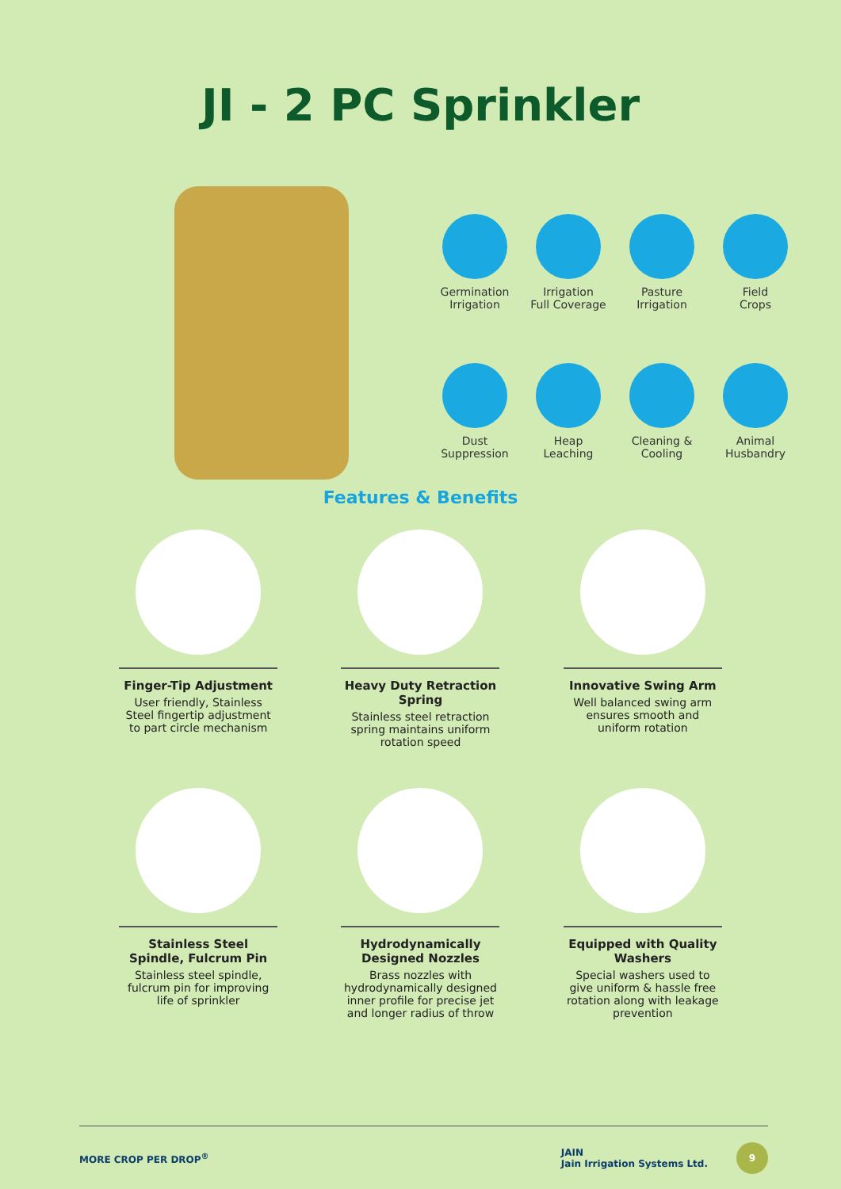JI - 2 PC Sprinkler
Germination
Irrigation
Irrigation
Full Coverage
Pasture
Irrigation
Field
Crops
Dust
Suppression
Heap
Leaching
Cleaning &
Cooling
Animal
Husbandry
Features & Benefits
Finger-Tip Adjustment
User friendly, Stainless Steel fingertip adjustment to part circle mechanism
Heavy Duty Retraction Spring
Stainless steel retraction spring maintains uniform rotation speed
Innovative Swing Arm
Well balanced swing arm ensures smooth and uniform rotation
Stainless Steel Spindle, Fulcrum Pin
Stainless steel spindle, fulcrum pin for improving life of sprinkler
Hydrodynamically Designed Nozzles
Brass nozzles with hydrodynamically designed inner profile for precise jet and longer radius of throw
Equipped with Quality Washers
Special washers used to give uniform & hassle free rotation along with leakage prevention
MORE CROP PER DROP<sup>®</sup> JAIN
Jain Irrigation Systems Ltd. 9